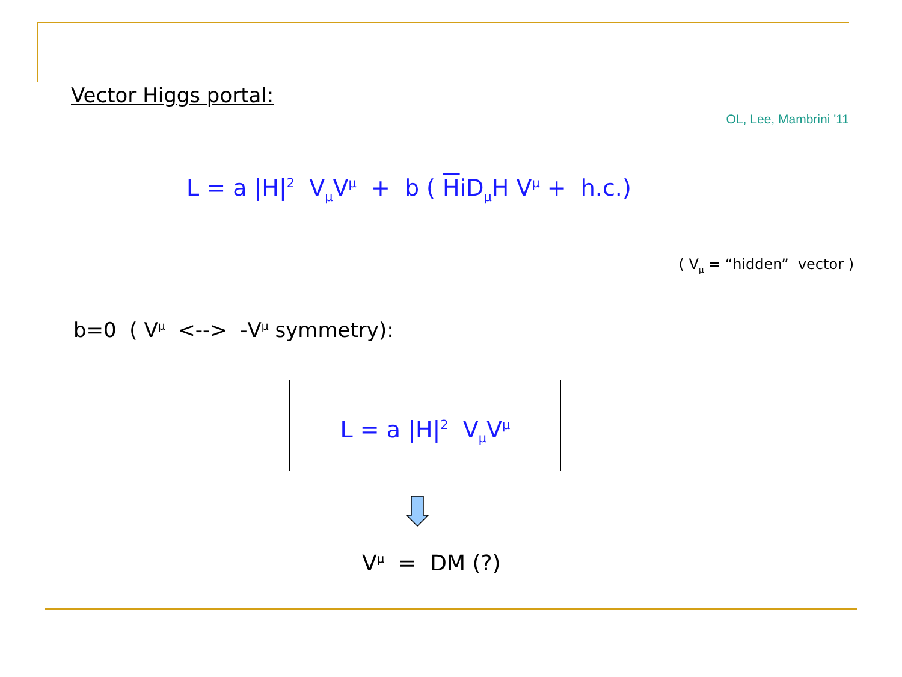Vector Higgs portal:
OL, Lee, Mambrini '11
L = a |H|<sup>2</sup> V<sub>μ</sub>V<sup>μ</sup> + b ( HiD<sub>μ</sub>H V<sup>μ</sup> + h.c.)
( V<sub>μ</sub> = “hidden” vector )
b=0 ( V<sup>μ</sup> <--> -V<sup>μ</sup> symmetry):
L = a |H|<sup>2</sup> V<sub>μ</sub>V<sup>μ</sup>
V<sup>μ</sup> = DM (?)